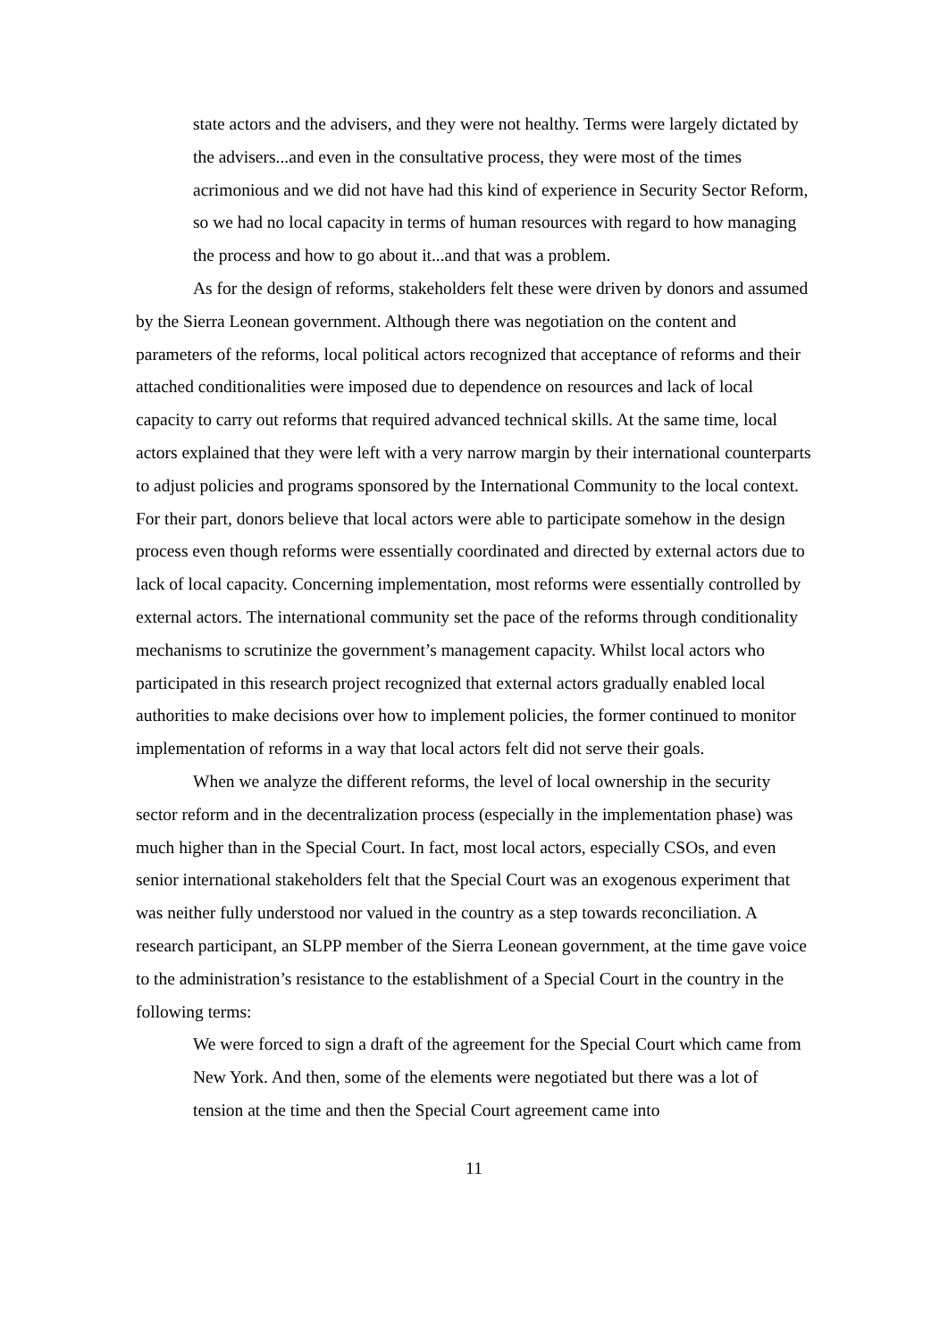state actors and the advisers, and they were not healthy. Terms were largely dictated by the advisers...and even in the consultative process, they were most of the times acrimonious and we did not have had this kind of experience in Security Sector Reform, so we had no local capacity in terms of human resources with regard to how managing the process and how to go about it...and that was a problem.
As for the design of reforms, stakeholders felt these were driven by donors and assumed by the Sierra Leonean government. Although there was negotiation on the content and parameters of the reforms, local political actors recognized that acceptance of reforms and their attached conditionalities were imposed due to dependence on resources and lack of local capacity to carry out reforms that required advanced technical skills. At the same time, local actors explained that they were left with a very narrow margin by their international counterparts to adjust policies and programs sponsored by the International Community to the local context. For their part, donors believe that local actors were able to participate somehow in the design process even though reforms were essentially coordinated and directed by external actors due to lack of local capacity. Concerning implementation, most reforms were essentially controlled by external actors. The international community set the pace of the reforms through conditionality mechanisms to scrutinize the government’s management capacity. Whilst local actors who participated in this research project recognized that external actors gradually enabled local authorities to make decisions over how to implement policies, the former continued to monitor implementation of reforms in a way that local actors felt did not serve their goals.
When we analyze the different reforms, the level of local ownership in the security sector reform and in the decentralization process (especially in the implementation phase) was much higher than in the Special Court. In fact, most local actors, especially CSOs, and even senior international stakeholders felt that the Special Court was an exogenous experiment that was neither fully understood nor valued in the country as a step towards reconciliation. A research participant, an SLPP member of the Sierra Leonean government, at the time gave voice to the administration’s resistance to the establishment of a Special Court in the country in the following terms:
We were forced to sign a draft of the agreement for the Special Court which came from New York. And then, some of the elements were negotiated but there was a lot of tension at the time and then the Special Court agreement came into
11